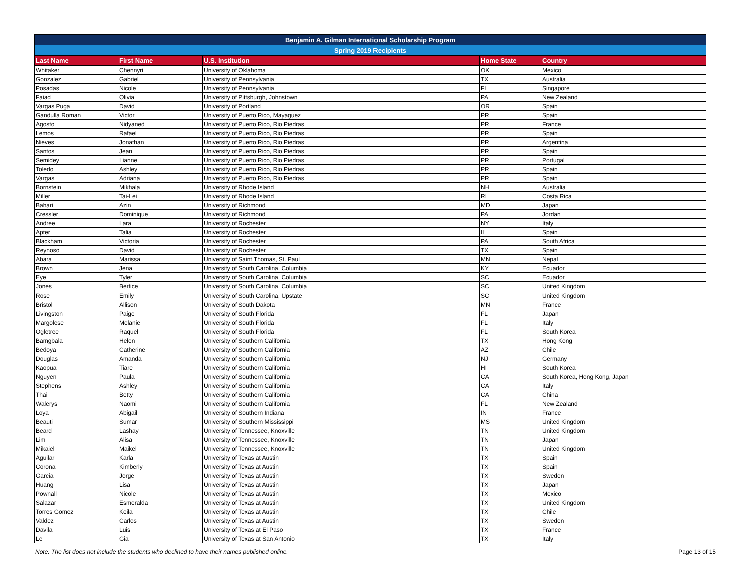| Benjamin A. Gilman International Scholarship Program | | | | |
| --- | --- | --- | --- | --- |
| Spring 2019 Recipients | | | | |
| Last Name | First Name | U.S. Institution | Home State | Country |
| Whitaker | Chennyri | University of Oklahoma | OK | Mexico |
| Gonzalez | Gabriel | University of Pennsylvania | TX | Australia |
| Posadas | Nicole | University of Pennsylvania | FL | Singapore |
| Faiad | Olivia | University of Pittsburgh, Johnstown | PA | New Zealand |
| Vargas Puga | David | University of Portland | OR | Spain |
| Gandulla Roman | Victor | University of Puerto Rico, Mayaguez | PR | Spain |
| Agosto | Nidyaned | University of Puerto Rico, Rio Piedras | PR | France |
| Lemos | Rafael | University of Puerto Rico, Rio Piedras | PR | Spain |
| Nieves | Jonathan | University of Puerto Rico, Rio Piedras | PR | Argentina |
| Santos | Jean | University of Puerto Rico, Rio Piedras | PR | Spain |
| Semidey | Lianne | University of Puerto Rico, Rio Piedras | PR | Portugal |
| Toledo | Ashley | University of Puerto Rico, Rio Piedras | PR | Spain |
| Vargas | Adriana | University of Puerto Rico, Rio Piedras | PR | Spain |
| Bornstein | Mikhala | University of Rhode Island | NH | Australia |
| Miller | Tai-Lei | University of Rhode Island | RI | Costa Rica |
| Bahari | Azin | University of Richmond | MD | Japan |
| Cressler | Dominique | University of Richmond | PA | Jordan |
| Andree | Lara | University of Rochester | NY | Italy |
| Apter | Talia | University of Rochester | IL | Spain |
| Blackham | Victoria | University of Rochester | PA | South Africa |
| Reynoso | David | University of Rochester | TX | Spain |
| Abara | Marissa | University of Saint Thomas, St. Paul | MN | Nepal |
| Brown | Jena | University of South Carolina, Columbia | KY | Ecuador |
| Eye | Tyler | University of South Carolina, Columbia | SC | Ecuador |
| Jones | Bertice | University of South Carolina, Columbia | SC | United Kingdom |
| Rose | Emily | University of South Carolina, Upstate | SC | United Kingdom |
| Bristol | Allison | University of South Dakota | MN | France |
| Livingston | Paige | University of South Florida | FL | Japan |
| Margolese | Melanie | University of South Florida | FL | Italy |
| Ogletree | Raquel | University of South Florida | FL | South Korea |
| Bamgbala | Helen | University of Southern California | TX | Hong Kong |
| Bedoya | Catherine | University of Southern California | AZ | Chile |
| Douglas | Amanda | University of Southern California | NJ | Germany |
| Kaopua | Tiare | University of Southern California | HI | South Korea |
| Nguyen | Paula | University of Southern California | CA | South Korea, Hong Kong, Japan |
| Stephens | Ashley | University of Southern California | CA | Italy |
| Thai | Betty | University of Southern California | CA | China |
| Walerys | Naomi | University of Southern California | FL | New Zealand |
| Loya | Abigail | University of Southern Indiana | IN | France |
| Beauti | Sumar | University of Southern Mississippi | MS | United Kingdom |
| Beard | Lashay | University of Tennessee, Knoxville | TN | United Kingdom |
| Lim | Alisa | University of Tennessee, Knoxville | TN | Japan |
| Mikaiel | Maikel | University of Tennessee, Knoxville | TN | United Kingdom |
| Aguilar | Karla | University of Texas at Austin | TX | Spain |
| Corona | Kimberly | University of Texas at Austin | TX | Spain |
| Garcia | Jorge | University of Texas at Austin | TX | Sweden |
| Huang | Lisa | University of Texas at Austin | TX | Japan |
| Pownall | Nicole | University of Texas at Austin | TX | Mexico |
| Salazar | Esmeralda | University of Texas at Austin | TX | United Kingdom |
| Torres Gomez | Keila | University of Texas at Austin | TX | Chile |
| Valdez | Carlos | University of Texas at Austin | TX | Sweden |
| Davila | Luis | University of Texas at El Paso | TX | France |
| Le | Gia | University of Texas at San Antonio | TX | Italy |
Note: The list does not include the students who declined to have their names published online. Page 13 of 15